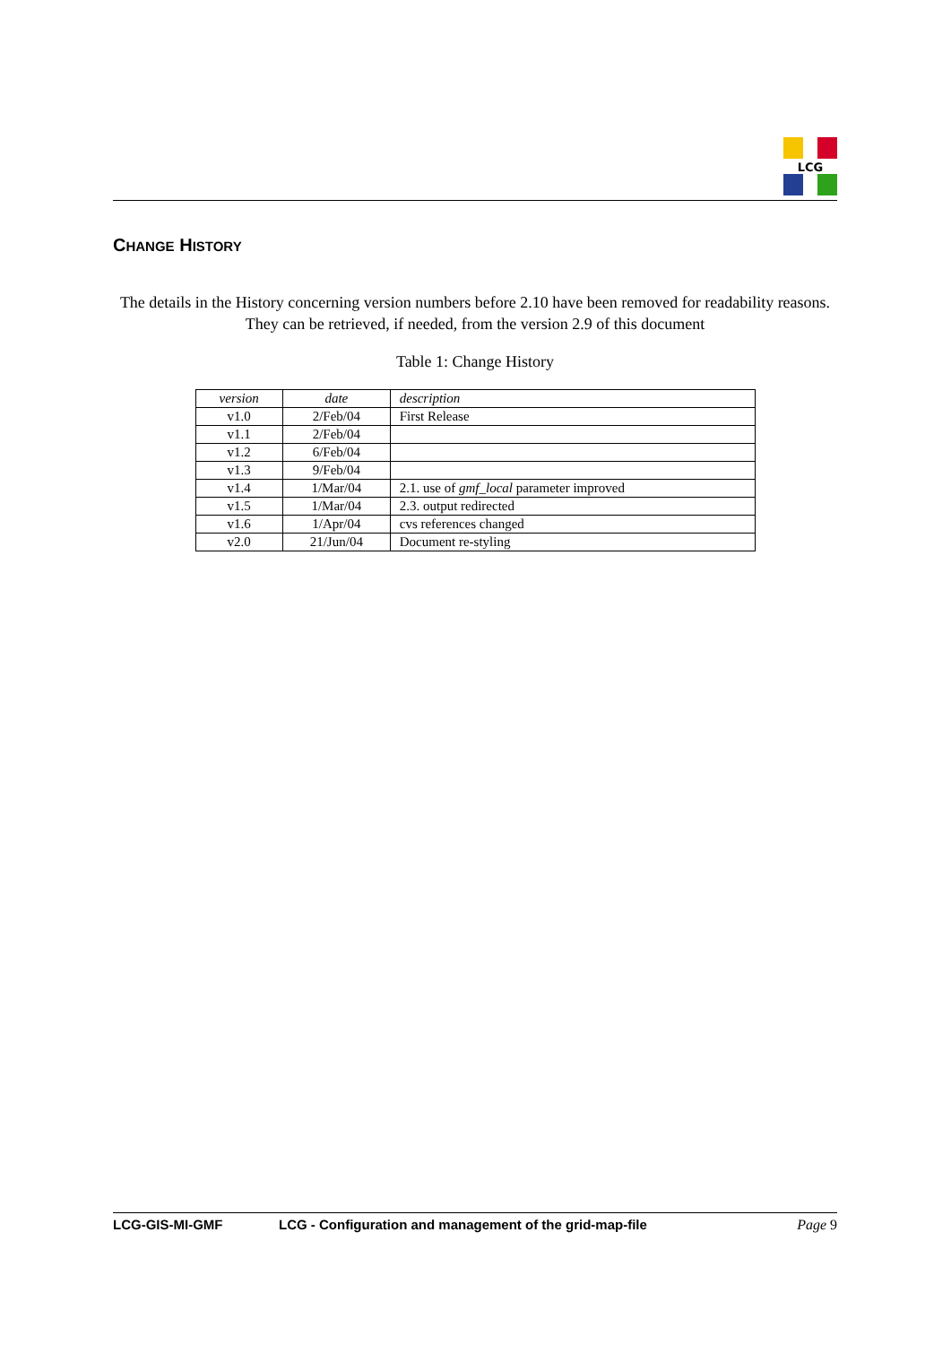LCG
CHANGE HISTORY
The details in the History concerning version numbers before 2.10 have been removed for readability reasons. They can be retrieved, if needed, from the version 2.9 of this document
Table 1: Change History
| version | date | description |
| --- | --- | --- |
| v1.0 | 2/Feb/04 | First Release |
| v1.1 | 2/Feb/04 | |
| v1.2 | 6/Feb/04 | |
| v1.3 | 9/Feb/04 | |
| v1.4 | 1/Mar/04 | 2.1. use of gmf_local parameter improved |
| v1.5 | 1/Mar/04 | 2.3. output redirected |
| v1.6 | 1/Apr/04 | cvs references changed |
| v2.0 | 21/Jun/04 | Document re-styling |
LCG-GIS-MI-GMF LCG - Configuration and management of the grid-map-file Page 9